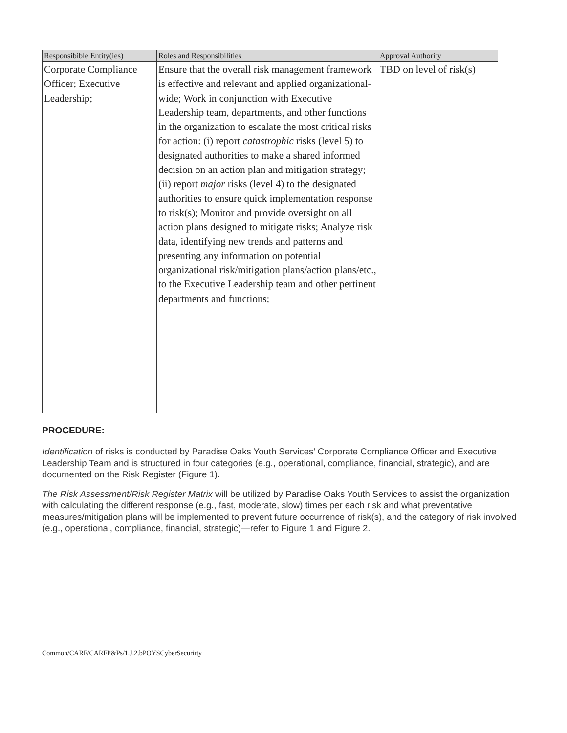| Responsibible Entity(ies) | Roles and Responsibilities | Approval Authority |
| --- | --- | --- |
| Corporate Compliance Officer; Executive Leadership; | Ensure that the overall risk management framework is effective and relevant and applied organizational-wide; Work in conjunction with Executive Leadership team, departments, and other functions in the organization to escalate the most critical risks for action: (i) report catastrophic risks (level 5) to designated authorities to make a shared informed decision on an action plan and mitigation strategy; (ii) report major risks (level 4) to the designated authorities to ensure quick implementation response to risk(s); Monitor and provide oversight on all action plans designed to mitigate risks; Analyze risk data, identifying new trends and patterns and presenting any information on potential organizational risk/mitigation plans/action plans/etc., to the Executive Leadership team and other pertinent departments and functions; | TBD on level of risk(s) |
PROCEDURE:
Identification of risks is conducted by Paradise Oaks Youth Services’ Corporate Compliance Officer and Executive Leadership Team and is structured in four categories (e.g., operational, compliance, financial, strategic), and are documented on the Risk Register (Figure 1).
The Risk Assessment/Risk Register Matrix will be utilized by Paradise Oaks Youth Services to assist the organization with calculating the different response (e.g., fast, moderate, slow) times per each risk and what preventative measures/mitigation plans will be implemented to prevent future occurrence of risk(s), and the category of risk involved (e.g., operational, compliance, financial, strategic)—refer to Figure 1 and Figure 2.
Common/CARF/CARFP&Ps/1.J.2.bPOYSCyberSecurirty